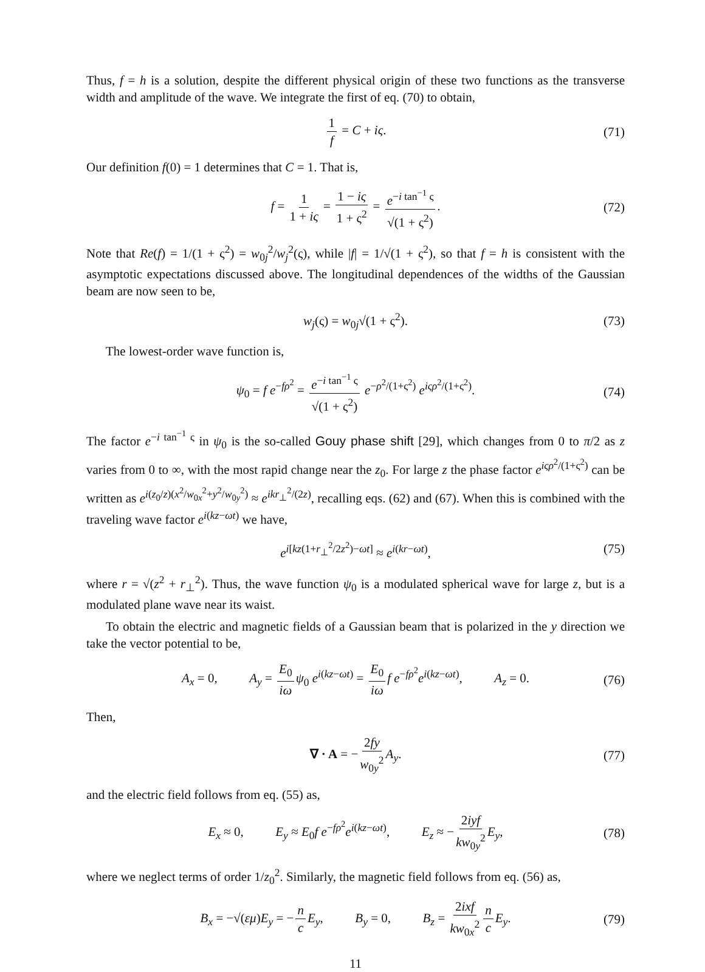Thus, f = h is a solution, despite the different physical origin of these two functions as the transverse width and amplitude of the wave. We integrate the first of eq. (70) to obtain,
1 f = C + iς. (71)
Our definition f(0) = 1 determines that C = 1. That is,
f = 1 1 + iς = 1 − iς 1 + ς<sup>2</sup> = e<sup>−i tan<sup>−1</sup> ς</sup> √(1 + ς<sup>2</sup>). (72)
Note that Re(f) = 1/(1 + ς<sup>2</sup>) = w<sub>0j</sub><sup>2</sup>/w<sub>j</sub><sup>2</sup>(ς), while |f| = 1/√(1 + ς<sup>2</sup>), so that f = h is consistent with the asymptotic expectations discussed above. The longitudinal dependences of the widths of the Gaussian beam are now seen to be,
w<sub>j</sub>(ς) = w<sub>0j</sub>√(1 + ς<sup>2</sup>). (73)
The lowest-order wave function is,
ψ<sub>0</sub> = f e<sup>−fρ<sup>2</sup></sup> = e<sup>−i tan<sup>−1</sup> ς</sup> √(1 + ς<sup>2</sup>) e<sup>−ρ<sup>2</sup>/(1+ς<sup>2</sup>)</sup> e<sup>iςρ<sup>2</sup>/(1+ς<sup>2</sup>)</sup>. (74)
The factor e<sup>−i tan<sup>−1</sup> ς</sup> in ψ<sub>0</sub> is the so-called Gouy phase shift [29], which changes from 0 to π/2 as z varies from 0 to ∞, with the most rapid change near the z<sub>0</sub>. For large z the phase factor e<sup>iςρ<sup>2</sup>/(1+ς<sup>2</sup>)</sup> can be written as e<sup>i(z<sub>0</sub>/z)(x<sup>2</sup>/w<sub>0x</sub><sup>2</sup>+y<sup>2</sup>/w<sub>0y</sub><sup>2</sup>)</sup> ≈ e<sup>ikr<sub>⊥</sub><sup>2</sup>/(2z)</sup>, recalling eqs. (62) and (67). When this is combined with the traveling wave factor e<sup>i(kz−ωt)</sup> we have,
e<sup>i[kz(1+r<sub>⊥</sub><sup>2</sup>/2z<sup>2</sup>)−ωt]</sup> ≈ e<sup>i(kr−ωt)</sup>, (75)
where r = √(z<sup>2</sup> + r<sub>⊥</sub><sup>2</sup>). Thus, the wave function ψ<sub>0</sub> is a modulated spherical wave for large z, but is a modulated plane wave near its waist.
To obtain the electric and magnetic fields of a Gaussian beam that is polarized in the y direction we take the vector potential to be,
A<sub>x</sub> = 0,    A<sub>y</sub> = E<sub>0</sub> iω ψ<sub>0</sub> e<sup>i(kz−ωt)</sup> = E<sub>0</sub> iω f e<sup>−fρ<sup>2</sup></sup>e<sup>i(kz−ωt)</sup>,    A<sub>z</sub> = 0. (76)
Then,
∇ · A = − 2fy w<sub>0y</sub><sup>2</sup> A<sub>y</sub>. (77)
and the electric field follows from eq. (55) as,
E<sub>x</sub> ≈ 0,    E<sub>y</sub> ≈ E<sub>0</sub>f e<sup>−fρ<sup>2</sup></sup>e<sup>i(kz−ωt)</sup>,    E<sub>z</sub> ≈ − 2iyf kw<sub>0y</sub><sup>2</sup> E<sub>y</sub>, (78)
where we neglect terms of order 1/z<sub>0</sub><sup>2</sup>. Similarly, the magnetic field follows from eq. (56) as,
B<sub>x</sub> = −√(εμ)E<sub>y</sub> = − n c E<sub>y</sub>,    B<sub>y</sub> = 0,    B<sub>z</sub> = 2ixf kw<sub>0x</sub><sup>2</sup> n c E<sub>y</sub>. (79)
11